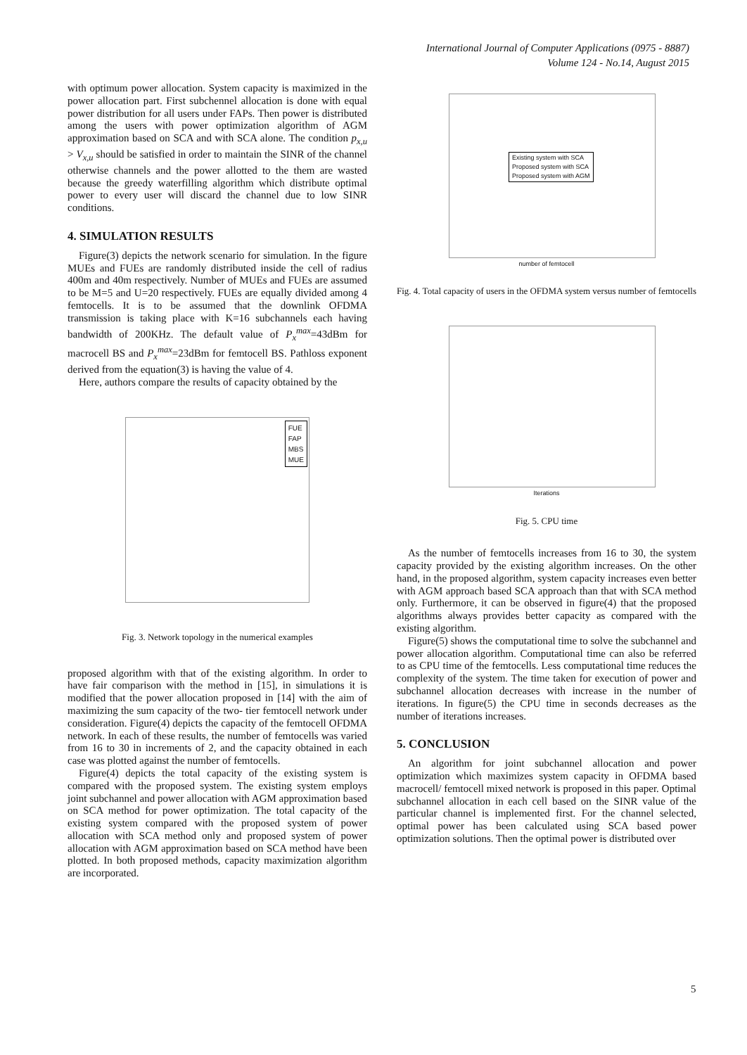International Journal of Computer Applications (0975 - 8887)
Volume 124 - No.14, August 2015
with optimum power allocation. System capacity is maximized in the power allocation part. First subchennel allocation is done with equal power distribution for all users under FAPs. Then power is distributed among the users with power optimization algorithm of AGM approximation based on SCA and with SCA alone. The condition p<sub>x,u</sub> > V<sub>x,u</sub> should be satisfied in order to maintain the SINR of the channel otherwise channels and the power allotted to the them are wasted because the greedy waterfilling algorithm which distribute optimal power to every user will discard the channel due to low SINR conditions.
4. SIMULATION RESULTS
Figure(3) depicts the network scenario for simulation. In the figure MUEs and FUEs are randomly distributed inside the cell of radius 400m and 40m respectively. Number of MUEs and FUEs are assumed to be M=5 and U=20 respectively. FUEs are equally divided among 4 femtocells. It is to be assumed that the downlink OFDMA transmission is taking place with K=16 subchannels each having bandwidth of 200KHz. The default value of P<sub>x</sub><sup>max</sup>=43dBm for macrocell BS and P<sub>x</sub><sup>max</sup>=23dBm for femtocell BS. Pathloss exponent derived from the equation(3) is having the value of 4.
Here, authors compare the results of capacity obtained by the
FUE
FAP
MBS
MUE
Fig. 3. Network topology in the numerical examples
proposed algorithm with that of the existing algorithm. In order to have fair comparison with the method in [15], in simulations it is modified that the power allocation proposed in [14] with the aim of maximizing the sum capacity of the two- tier femtocell network under consideration. Figure(4) depicts the capacity of the femtocell OFDMA network. In each of these results, the number of femtocells was varied from 16 to 30 in increments of 2, and the capacity obtained in each case was plotted against the number of femtocells.
Figure(4) depicts the total capacity of the existing system is compared with the proposed system. The existing system employs joint subchannel and power allocation with AGM approximation based on SCA method for power optimization. The total capacity of the existing system compared with the proposed system of power allocation with SCA method only and proposed system of power allocation with AGM approximation based on SCA method have been plotted. In both proposed methods, capacity maximization algorithm are incorporated.
Existing system with SCA
Proposed system with SCA
Proposed system with AGM
number of femtocell
Fig. 4. Total capacity of users in the OFDMA system versus number of femtocells
Iterations
Fig. 5. CPU time
As the number of femtocells increases from 16 to 30, the system capacity provided by the existing algorithm increases. On the other hand, in the proposed algorithm, system capacity increases even better with AGM approach based SCA approach than that with SCA method only. Furthermore, it can be observed in figure(4) that the proposed algorithms always provides better capacity as compared with the existing algorithm.
Figure(5) shows the computational time to solve the subchannel and power allocation algorithm. Computational time can also be referred to as CPU time of the femtocells. Less computational time reduces the complexity of the system. The time taken for execution of power and subchannel allocation decreases with increase in the number of iterations. In figure(5) the CPU time in seconds decreases as the number of iterations increases.
5. CONCLUSION
An algorithm for joint subchannel allocation and power optimization which maximizes system capacity in OFDMA based macrocell/ femtocell mixed network is proposed in this paper. Optimal subchannel allocation in each cell based on the SINR value of the particular channel is implemented first. For the channel selected, optimal power has been calculated using SCA based power optimization solutions. Then the optimal power is distributed over
5